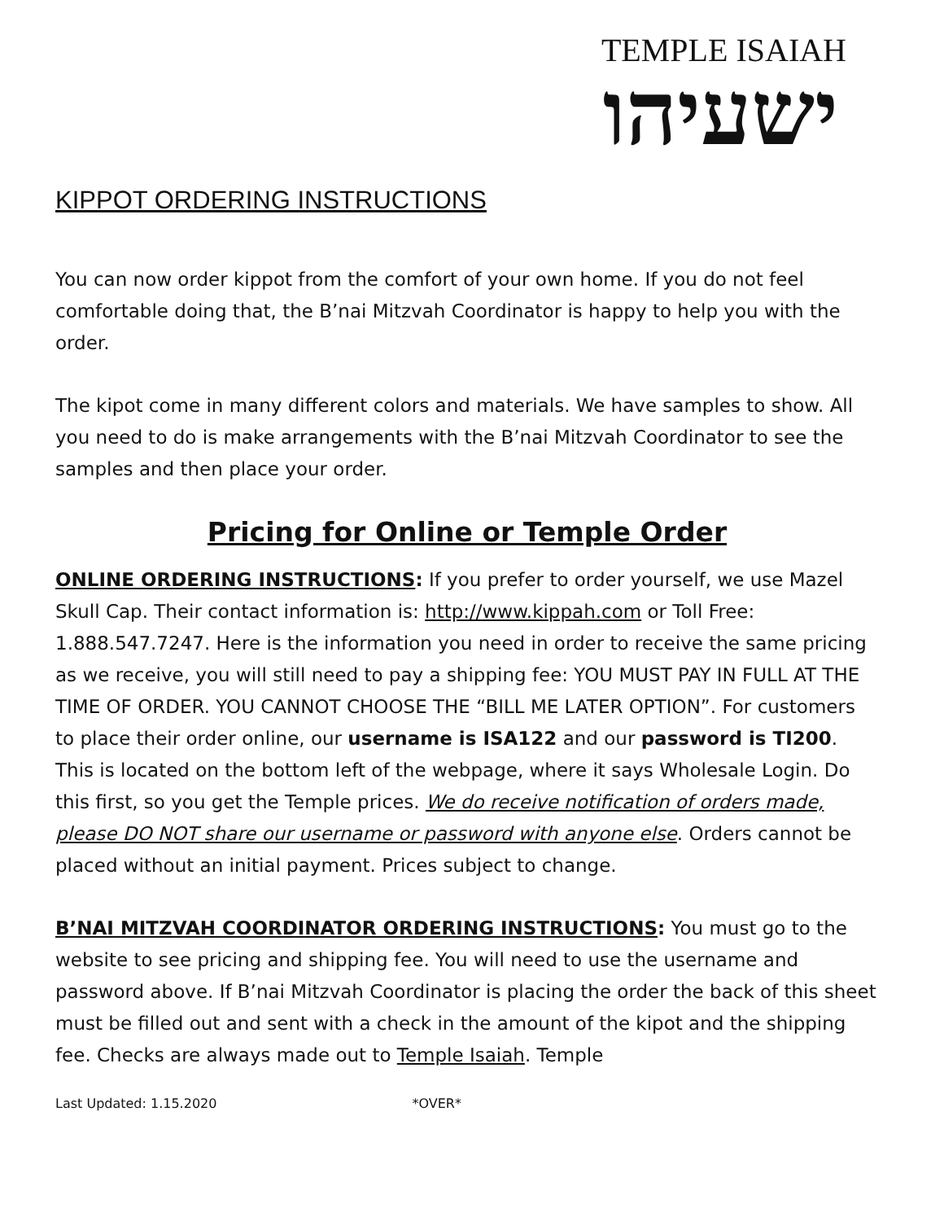TEMPLE ISAIAH
ישעיהו
KIPPOT ORDERING INSTRUCTIONS
You can now order kippot from the comfort of your own home. If you do not feel comfortable doing that, the B’nai Mitzvah Coordinator is happy to help you with the order.
The kipot come in many different colors and materials. We have samples to show. All you need to do is make arrangements with the B’nai Mitzvah Coordinator to see the samples and then place your order.
Pricing for Online or Temple Order
ONLINE ORDERING INSTRUCTIONS: If you prefer to order yourself, we use Mazel Skull Cap. Their contact information is: http://www.kippah.com or Toll Free: 1.888.547.7247. Here is the information you need in order to receive the same pricing as we receive, you will still need to pay a shipping fee: YOU MUST PAY IN FULL AT THE TIME OF ORDER. YOU CANNOT CHOOSE THE “BILL ME LATER OPTION”. For customers to place their order online, our username is ISA122 and our password is TI200. This is located on the bottom left of the webpage, where it says Wholesale Login. Do this first, so you get the Temple prices. We do receive notification of orders made, please DO NOT share our username or password with anyone else. Orders cannot be placed without an initial payment. Prices subject to change.
B’NAI MITZVAH COORDINATOR ORDERING INSTRUCTIONS: You must go to the website to see pricing and shipping fee. You will need to use the username and password above. If B’nai Mitzvah Coordinator is placing the order the back of this sheet must be filled out and sent with a check in the amount of the kipot and the shipping fee. Checks are always made out to Temple Isaiah. Temple
Last Updated: 1.15.2020 *OVER*